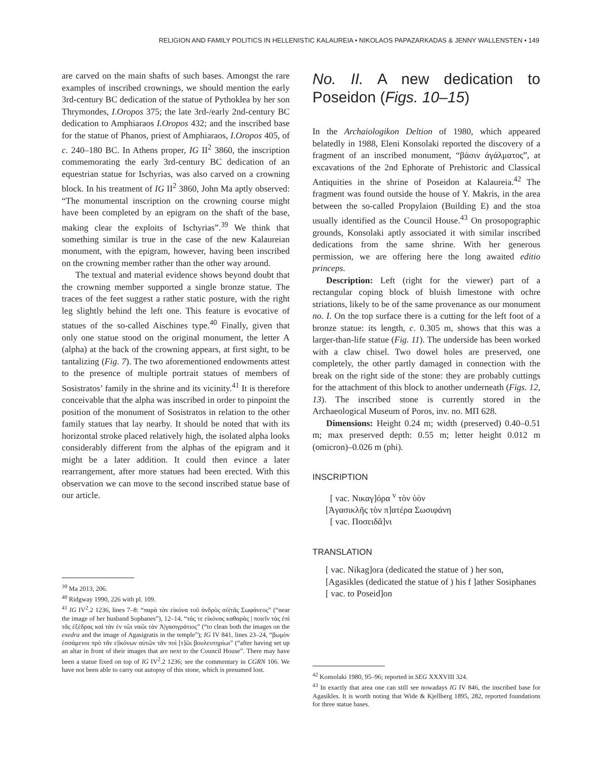RELIGION AND FAMILY POLITICS IN HELLENISTIC KALAUREIA • NIKOLAOS PAPAZARKADAS & JENNY WALLENSTEN • 149
are carved on the main shafts of such bases. Amongst the rare examples of inscribed crownings, we should mention the early 3rd-century BC dedication of the statue of Pythoklea by her son Thrymondes, I.Oropos 375; the late 3rd-/early 2nd-century BC dedication to Amphiaraos I.Oropos 432; and the inscribed base for the statue of Phanos, priest of Amphiaraos, I.Oropos 405, of c. 240–180 BC. In Athens proper, IG II<sup>2</sup> 3860, the inscription commemorating the early 3rd-century BC dedication of an equestrian statue for Ischyrias, was also carved on a crowning block. In his treatment of IG II<sup>2</sup> 3860, John Ma aptly observed: “The monumental inscription on the crowning course might have been completed by an epigram on the shaft of the base, making clear the exploits of Ischyrias”.<sup>39</sup> We think that something similar is true in the case of the new Kalaureian monument, with the epigram, however, having been inscribed on the crowning member rather than the other way around.
The textual and material evidence shows beyond doubt that the crowning member supported a single bronze statue. The traces of the feet suggest a rather static posture, with the right leg slightly behind the left one. This feature is evocative of statues of the so-called Aischines type.<sup>40</sup> Finally, given that only one statue stood on the original monument, the letter Α (alpha) at the back of the crowning appears, at first sight, to be tantalizing (Fig. 7). The two aforementioned endowments attest to the presence of multiple portrait statues of members of Sosistratos’ family in the shrine and its vicinity.<sup>41</sup> It is therefore conceivable that the alpha was inscribed in order to pinpoint the position of the monument of Sosistratos in relation to the other family statues that lay nearby. It should be noted that with its horizontal stroke placed relatively high, the isolated alpha looks considerably different from the alphas of the epigram and it might be a later addition. It could then evince a later rearrangement, after more statues had been erected. With this observation we can move to the second inscribed statue base of our article.
<sup>39</sup> Ma 2013, 206.
<sup>40</sup> Ridgway 1990, 226 with pl. 109.
<sup>41</sup> IG IV<sup>2</sup>.2 1236, lines 7–8: “παρὰ τὰν εἰκόνα τοῦ ἀνδρὸς αὐ|τᾶς Σωφάνεος” (“near the image of her husband Sophanes”), 12–14, “τάς τε εἰκόνας καθαρὰς | ποιεῖν τὰς ἐπὶ τᾶς ἐξέδρας καὶ τὰν ἐν τῶι ναῶι τὰν Ἀ|γασιγράτιος” (“to clean both the images on the exedra and the image of Agasigratis in the temple”); IG IV 841, lines 23–24, “βωμὸν ἑσσάμενοι πρὸ τᾶν ε|ἰκόνων αὐτῶν τᾶν ποὶ [τ]ῶι βουλευτηρίωι” (“after having set up an altar in front of their images that are next to the Council House”. There may have been a statue fixed on top of IG IV<sup>2</sup>.2 1236; see the commentary in CGRN 106. We have not been able to carry out autopsy of this stone, which is presumed lost.
No. II. A new dedication to Poseidon (Figs. 10–15)
In the Archaiologikon Deltion of 1980, which appeared belatedly in 1988, Eleni Konsolaki reported the discovery of a fragment of an inscribed monument, “βάσιν ἀγάλματος”, at excavations of the 2nd Ephorate of Prehistoric and Classical Antiquities in the shrine of Poseidon at Kalaureia.<sup>42</sup> The fragment was found outside the house of Y. Makris, in the area between the so-called Propylaion (Building E) and the stoa usually identified as the Council House.<sup>43</sup> On prosopographic grounds, Konsolaki aptly associated it with similar inscribed dedications from the same shrine. With her generous permission, we are offering here the long awaited editio princeps.
Description: Left (right for the viewer) part of a rectangular coping block of bluish limestone with ochre striations, likely to be of the same provenance as our monument no. I. On the top surface there is a cutting for the left foot of a bronze statue: its length, c. 0.305 m, shows that this was a larger-than-life statue (Fig. 11). The underside has been worked with a claw chisel. Two dowel holes are preserved, one completely, the other partly damaged in connection with the break on the right side of the stone: they are probably cuttings for the attachment of this block to another underneath (Figs. 12, 13). The inscribed stone is currently stored in the Archaeological Museum of Poros, inv. no. ΜΠ 628.
Dimensions: Height 0.24 m; width (preserved) 0.40–0.51 m; max preserved depth: 0.55 m; letter height 0.012 m (omicron)–0.026 m (phi).
INSCRIPTION
[ vac. Νικαγ]όρα <sup>v</sup> τὸν ὑὸν
[Ἀγασικλῆς τὸν π]ατέρα Σωσιφάνη
[ vac. Ποσειδᾶ]νι
TRANSLATION
[ vac. Nikag]ora (dedicated the statue of ) her son,
[Agasikles (dedicated the statue of ) his f ]ather Sosiphanes
[ vac. to Poseid]on
<sup>42</sup> Konsolaki 1980, 95–96; reported in SEG XXXVIII 324.
<sup>43</sup> In exactly that area one can still see nowadays IG IV 846, the inscribed base for Agasikles. It is worth noting that Wide & Kjellberg 1895, 282, reported foundations for three statue bases.